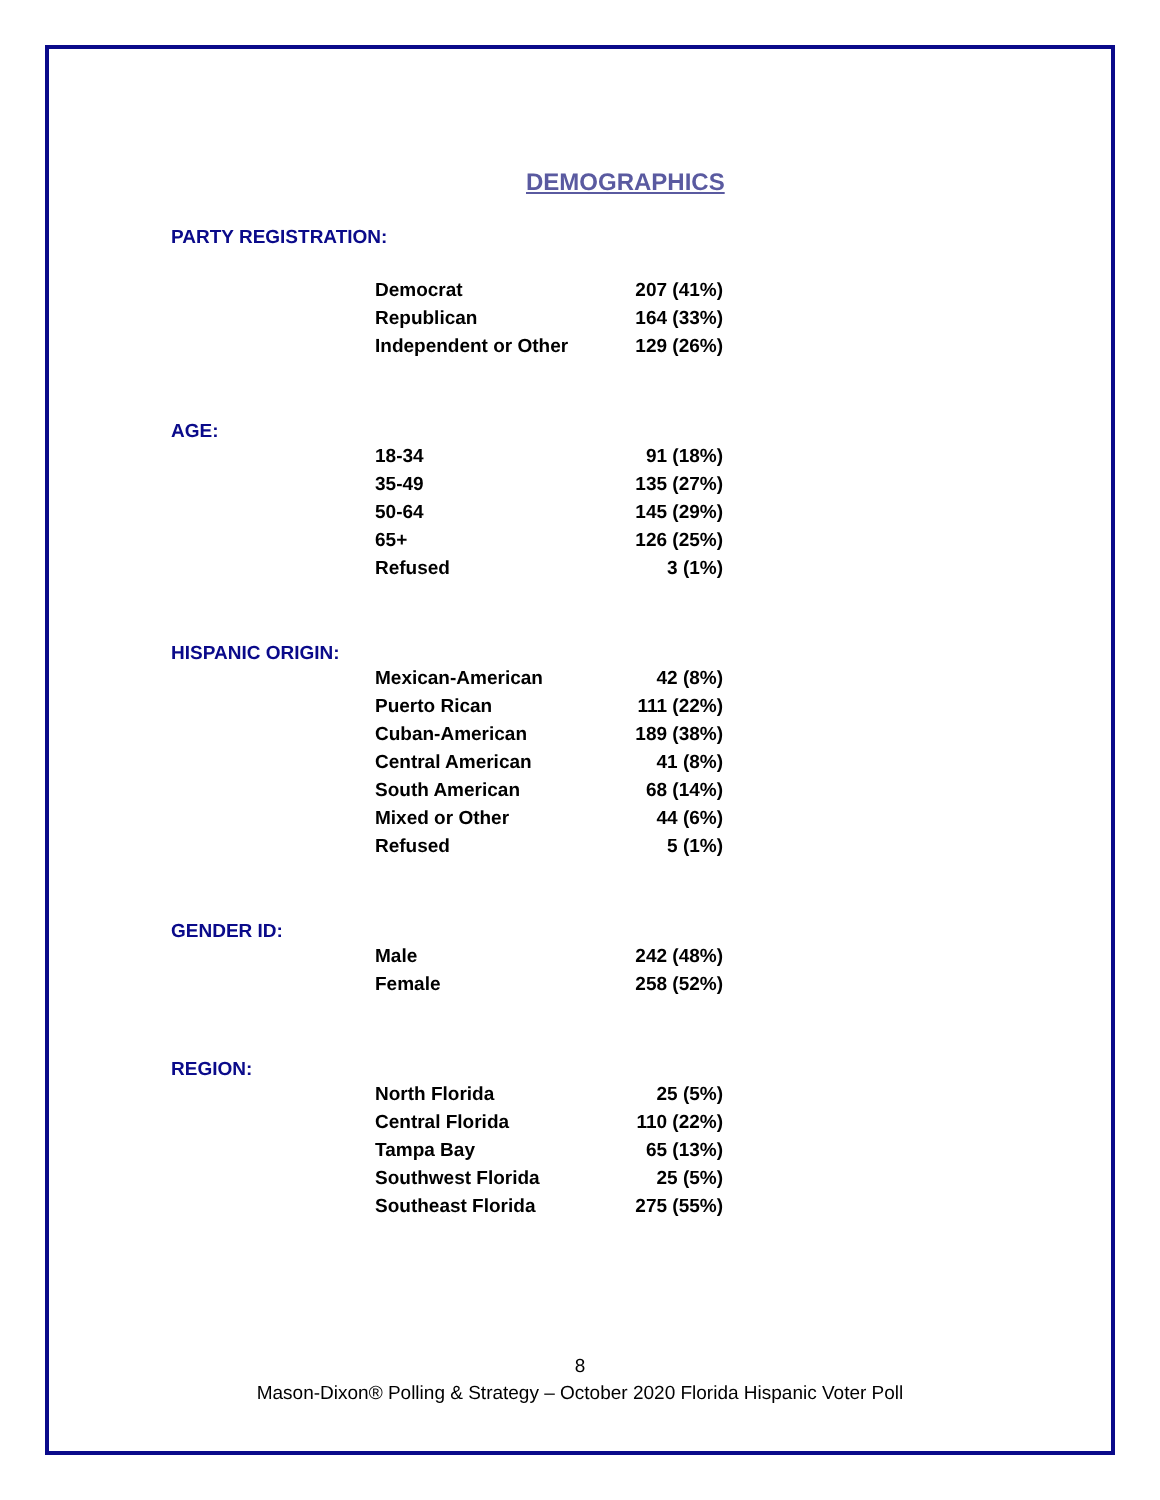DEMOGRAPHICS
PARTY REGISTRATION:
| Democrat | 207 (41%) |
| Republican | 164 (33%) |
| Independent or Other | 129 (26%) |
AGE:
| 18-34 | 91 (18%) |
| 35-49 | 135 (27%) |
| 50-64 | 145 (29%) |
| 65+ | 126 (25%) |
| Refused | 3 (1%) |
HISPANIC ORIGIN:
| Mexican-American | 42 (8%) |
| Puerto Rican | 111 (22%) |
| Cuban-American | 189 (38%) |
| Central American | 41 (8%) |
| South American | 68 (14%) |
| Mixed or Other | 44 (6%) |
| Refused | 5 (1%) |
GENDER ID:
| Male | 242 (48%) |
| Female | 258 (52%) |
REGION:
| North Florida | 25 (5%) |
| Central Florida | 110 (22%) |
| Tampa Bay | 65 (13%) |
| Southwest Florida | 25 (5%) |
| Southeast Florida | 275 (55%) |
8
Mason-Dixon® Polling & Strategy – October 2020 Florida Hispanic Voter Poll